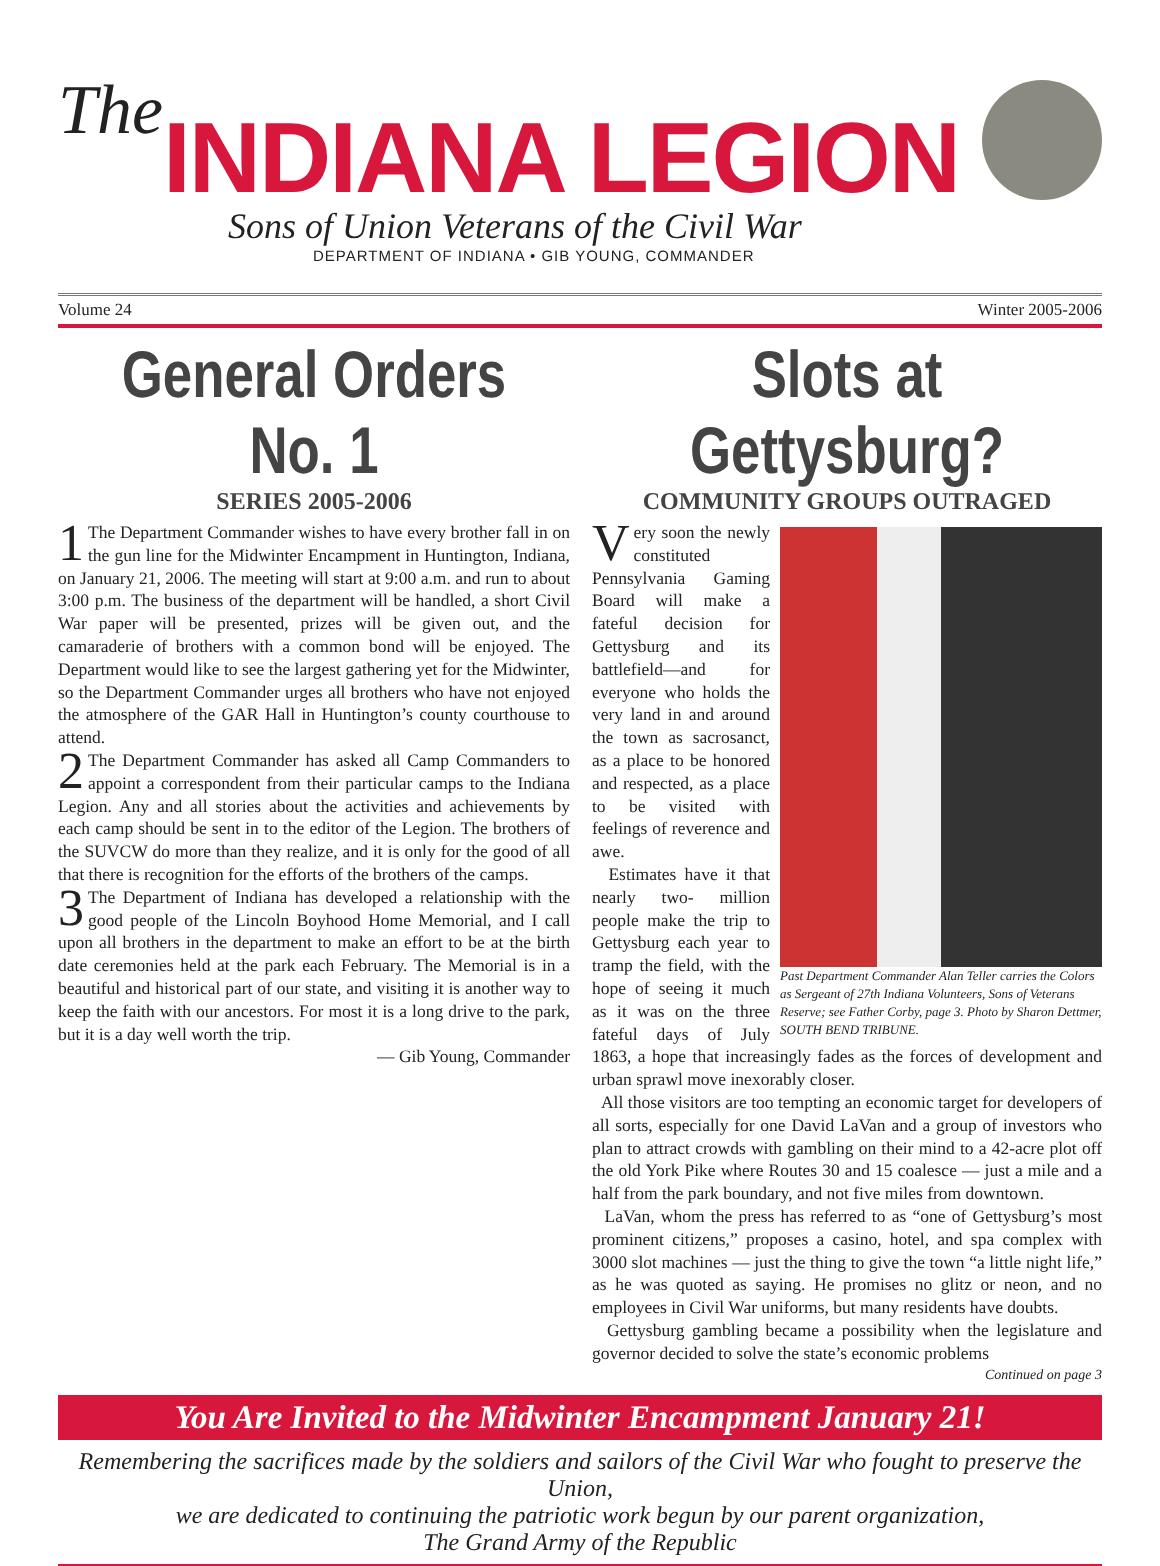The INDIANA LEGION
Sons of Union Veterans of the Civil War
DEPARTMENT OF INDIANA • GIB YOUNG, COMMANDER
Volume 24 Winter 2005-2006
General Orders No. 1
SERIES 2005-2006
1 The Department Commander wishes to have every brother fall in on the gun line for the Midwinter Encampment in Huntington, Indiana, on January 21, 2006. The meeting will start at 9:00 a.m. and run to about 3:00 p.m. The business of the department will be handled, a short Civil War paper will be presented, prizes will be given out, and the camaraderie of brothers with a common bond will be enjoyed. The Department would like to see the largest gathering yet for the Midwinter, so the Department Commander urges all brothers who have not enjoyed the atmosphere of the GAR Hall in Huntington’s county courthouse to attend.
2 The Department Commander has asked all Camp Commanders to appoint a correspondent from their particular camps to the Indiana Legion. Any and all stories about the activities and achievements by each camp should be sent in to the editor of the Legion. The brothers of the SUVCW do more than they realize, and it is only for the good of all that there is recognition for the efforts of the brothers of the camps.
3 The Department of Indiana has developed a relationship with the good people of the Lincoln Boyhood Home Memorial, and I call upon all brothers in the department to make an effort to be at the birth date ceremonies held at the park each February. The Memorial is in a beautiful and historical part of our state, and visiting it is another way to keep the faith with our ancestors. For most it is a long drive to the park, but it is a day well worth the trip.
— Gib Young, Commander
Slots at Gettysburg?
COMMUNITY GROUPS OUTRAGED
Past Department Commander Alan Teller carries the Colors as Sergeant of 27th Indiana Volunteers, Sons of Veterans Reserve; see Father Corby, page 3. Photo by Sharon Dettmer, SOUTH BEND TRIBUNE.
Very soon the newly constituted Pennsylvania Gaming Board will make a fateful decision for Gettysburg and its battlefield—and for everyone who holds the very land in and around the town as sacrosanct, as a place to be honored and respected, as a place to be visited with feelings of reverence and awe.
Estimates have it that nearly two- million people make the trip to Gettysburg each year to tramp the field, with the hope of seeing it much as it was on the three fateful days of July 1863, a hope that increasingly fades as the forces of development and urban sprawl move inexorably closer.
All those visitors are too tempting an economic target for developers of all sorts, especially for one David LaVan and a group of investors who plan to attract crowds with gambling on their mind to a 42-acre plot off the old York Pike where Routes 30 and 15 coalesce — just a mile and a half from the park boundary, and not five miles from downtown.
LaVan, whom the press has referred to as “one of Gettysburg’s most prominent citizens,” proposes a casino, hotel, and spa complex with 3000 slot machines — just the thing to give the town “a little night life,” as he was quoted as saying. He promises no glitz or neon, and no employees in Civil War uniforms, but many residents have doubts.
Gettysburg gambling became a possibility when the legislature and governor decided to solve the state’s economic problems
Continued on page 3
You Are Invited to the Midwinter Encampment January 21!
Remembering the sacrifices made by the soldiers and sailors of the Civil War who fought to preserve the Union,
we are dedicated to continuing the patriotic work begun by our parent organization,
The Grand Army of the Republic